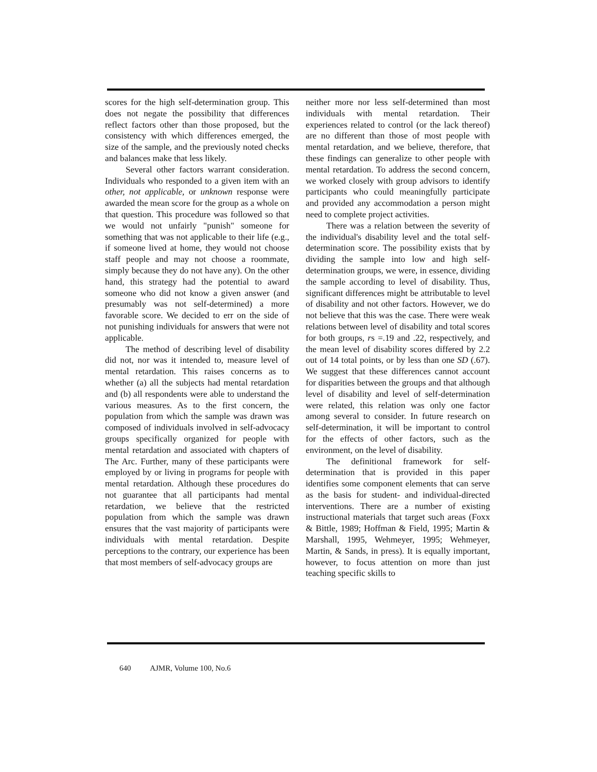scores for the high self-determination group. This does not negate the possibility that differences reflect factors other than those proposed, but the consistency with which differences emerged, the size of the sample, and the previously noted checks and balances make that less likely.
Several other factors warrant consideration. Individuals who responded to a given item with an other, not applicable, or unknown response were awarded the mean score for the group as a whole on that question. This procedure was followed so that we would not unfairly "punish" someone for something that was not applicable to their life (e.g., if someone lived at home, they would not choose staff people and may not choose a roommate, simply because they do not have any). On the other hand, this strategy had the potential to award someone who did not know a given answer (and presumably was not self-determined) a more favorable score. We decided to err on the side of not punishing individuals for answers that were not applicable.
The method of describing level of disability did not, nor was it intended to, measure level of mental retardation. This raises concerns as to whether (a) all the subjects had mental retardation and (b) all respondents were able to understand the various measures. As to the first concern, the population from which the sample was drawn was composed of individuals involved in self-advocacy groups specifically organized for people with mental retardation and associated with chapters of The Arc. Further, many of these participants were employed by or living in programs for people with mental retardation. Although these procedures do not guarantee that all participants had mental retardation, we believe that the restricted population from which the sample was drawn ensures that the vast majority of participants were individuals with mental retardation. Despite perceptions to the contrary, our experience has been that most members of self-advocacy groups are
neither more nor less self-determined than most individuals with mental retardation. Their experiences related to control (or the lack thereof) are no different than those of most people with mental retardation, and we believe, therefore, that these findings can generalize to other people with mental retardation. To address the second concern, we worked closely with group advisors to identify participants who could meaningfully participate and provided any accommodation a person might need to complete project activities.
There was a relation between the severity of the individual's disability level and the total self-determination score. The possibility exists that by dividing the sample into low and high self-determination groups, we were, in essence, dividing the sample according to level of disability. Thus, significant differences might be attributable to level of disability and not other factors. However, we do not believe that this was the case. There were weak relations between level of disability and total scores for both groups, rs =.19 and .22, respectively, and the mean level of disability scores differed by 2.2 out of 14 total points, or by less than one SD (.67). We suggest that these differences cannot account for disparities between the groups and that although level of disability and level of self-determination were related, this relation was only one factor among several to consider. In future research on self-determination, it will be important to control for the effects of other factors, such as the environment, on the level of disability.
The definitional framework for self-determination that is provided in this paper identifies some component elements that can serve as the basis for student- and individual-directed interventions. There are a number of existing instructional materials that target such areas (Foxx & Bittle, 1989; Hoffman & Field, 1995; Martin & Marshall, 1995, Wehmeyer, 1995; Wehmeyer, Martin, & Sands, in press). It is equally important, however, to focus attention on more than just teaching specific skills to
640 AJMR, Volume 100, No.6